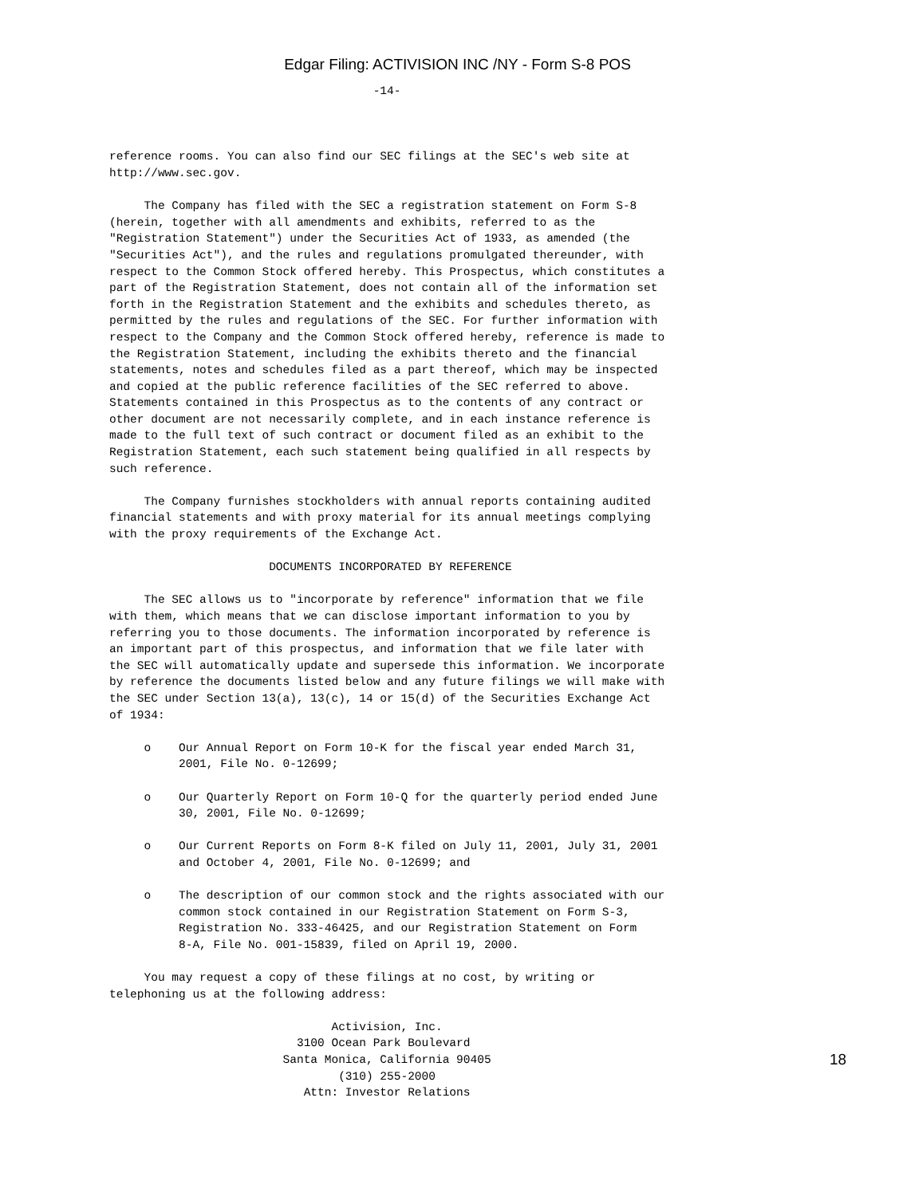Edgar Filing: ACTIVISION INC /NY - Form S-8 POS
                                      -14-



reference rooms. You can also find our SEC filings at the SEC's web site at
http://www.sec.gov.

     The Company has filed with the SEC a registration statement on Form S-8
(herein, together with all amendments and exhibits, referred to as the
"Registration Statement") under the Securities Act of 1933, as amended (the
"Securities Act"), and the rules and regulations promulgated thereunder, with
respect to the Common Stock offered hereby. This Prospectus, which constitutes a
part of the Registration Statement, does not contain all of the information set
forth in the Registration Statement and the exhibits and schedules thereto, as
permitted by the rules and regulations of the SEC. For further information with
respect to the Company and the Common Stock offered hereby, reference is made to
the Registration Statement, including the exhibits thereto and the financial
statements, notes and schedules filed as a part thereof, which may be inspected
and copied at the public reference facilities of the SEC referred to above.
Statements contained in this Prospectus as to the contents of any contract or
other document are not necessarily complete, and in each instance reference is
made to the full text of such contract or document filed as an exhibit to the
Registration Statement, each such statement being qualified in all respects by
such reference.

     The Company furnishes stockholders with annual reports containing audited
financial statements and with proxy material for its annual meetings complying
with the proxy requirements of the Exchange Act.

                       DOCUMENTS INCORPORATED BY REFERENCE

     The SEC allows us to "incorporate by reference" information that we file
with them, which means that we can disclose important information to you by
referring you to those documents. The information incorporated by reference is
an important part of this prospectus, and information that we file later with
the SEC will automatically update and supersede this information. We incorporate
by reference the documents listed below and any future filings we will make with
the SEC under Section 13(a), 13(c), 14 or 15(d) of the Securities Exchange Act
of 1934:

     o    Our Annual Report on Form 10-K for the fiscal year ended March 31,
          2001, File No. 0-12699;

     o    Our Quarterly Report on Form 10-Q for the quarterly period ended June
          30, 2001, File No. 0-12699;

     o    Our Current Reports on Form 8-K filed on July 11, 2001, July 31, 2001
          and October 4, 2001, File No. 0-12699; and

     o    The description of our common stock and the rights associated with our
          common stock contained in our Registration Statement on Form S-3,
          Registration No. 333-46425, and our Registration Statement on Form
          8-A, File No. 001-15839, filed on April 19, 2000.

     You may request a copy of these filings at no cost, by writing or
telephoning us at the following address:

                                Activision, Inc.
                           3100 Ocean Park Boulevard
                         Santa Monica, California 90405
                                 (310) 255-2000
                            Attn: Investor Relations
18